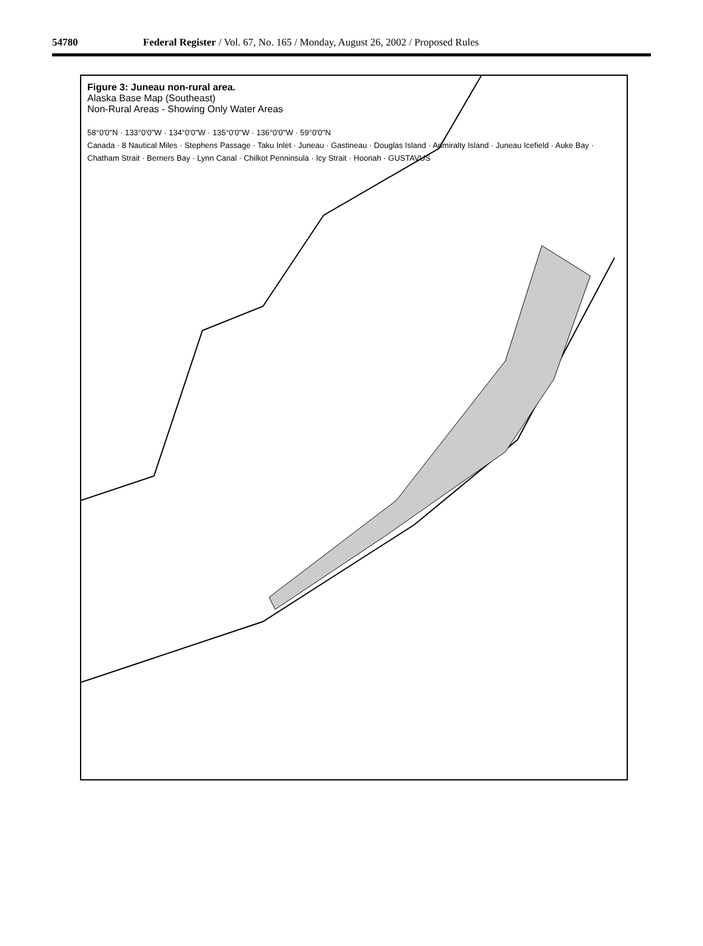54780 Federal Register / Vol. 67, No. 165 / Monday, August 26, 2002 / Proposed Rules
Figure 3: Juneau non-rural area.
Alaska Base Map (Southeast)
Non-Rural Areas - Showing Only Water Areas
58°0'0"N · 133°0'0"W · 134°0'0"W · 135°0'0"W · 136°0'0"W · 59°0'0"N
Canada · 8 Nautical Miles · Stephens Passage · Taku Inlet · Juneau · Gastineau · Douglas Island · Admiralty Island · Juneau Icefield · Auke Bay · Chatham Strait · Berners Bay · Lynn Canal · Chilkot Penninsula · Icy Strait · Hoonah · GUSTAVUS